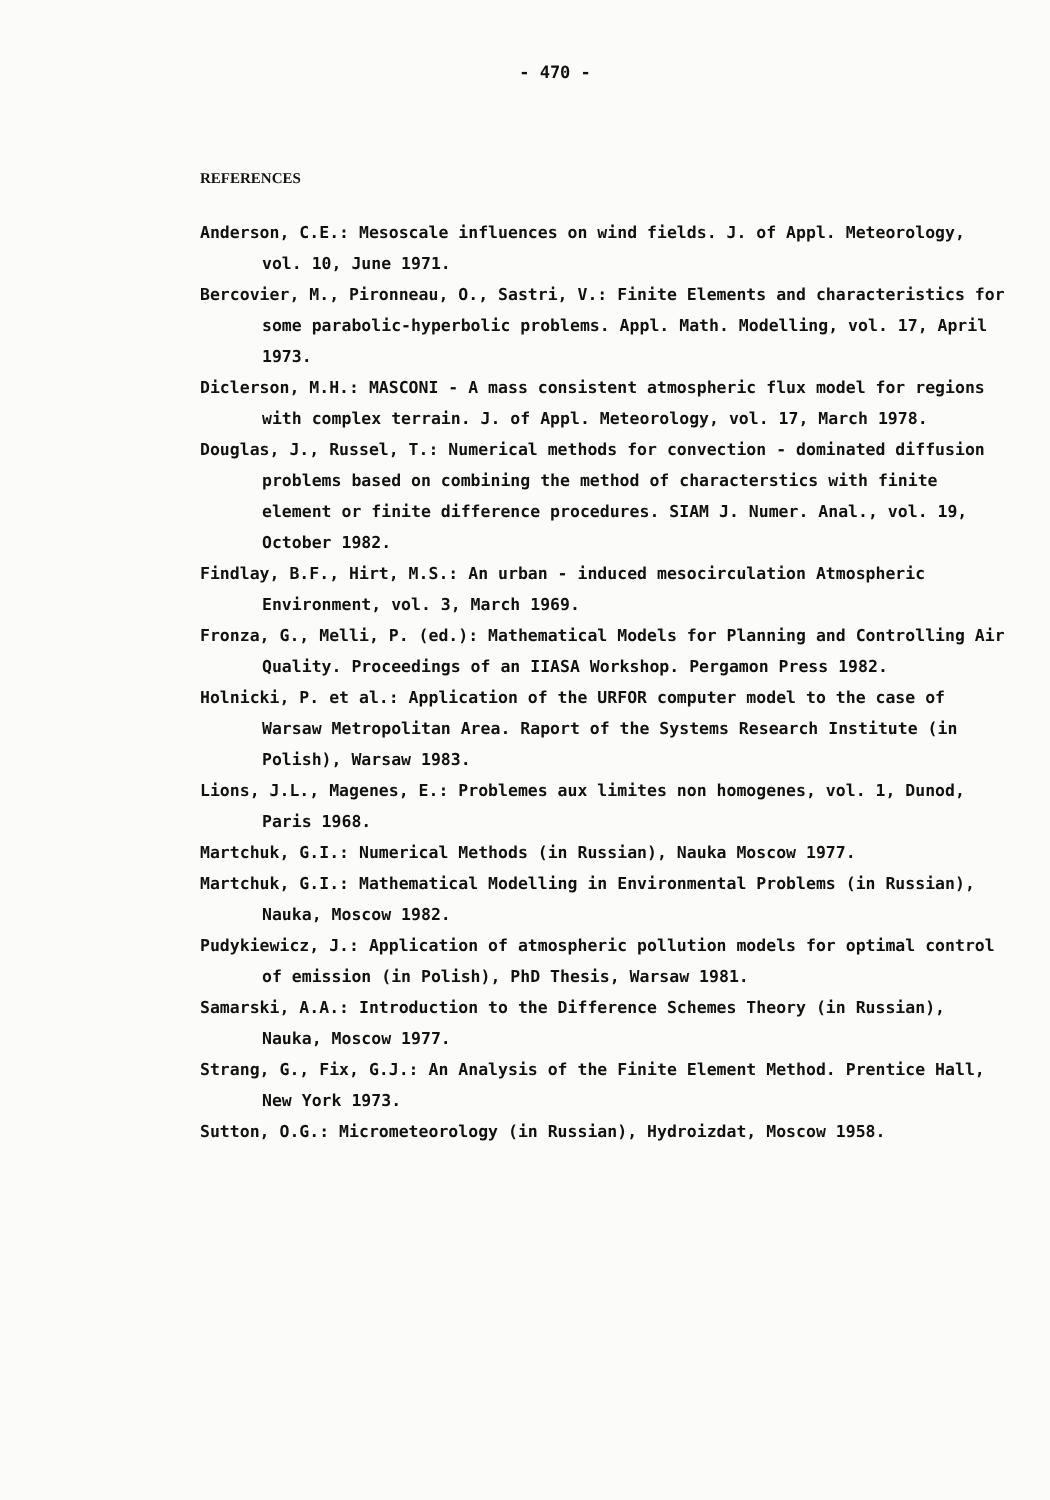- 470 -
REFERENCES
Anderson, C.E.: Mesoscale influences on wind fields. J. of Appl. Meteorology, vol. 10, June 1971.
Bercovier, M., Pironneau, O., Sastri, V.: Finite Elements and characteristics for some parabolic-hyperbolic problems. Appl. Math. Modelling, vol. 17, April 1973.
Diclerson, M.H.: MASCONI - A mass consistent atmospheric flux model for regions with complex terrain. J. of Appl. Meteorology, vol. 17, March 1978.
Douglas, J., Russel, T.: Numerical methods for convection - dominated diffusion problems based on combining the method of characterstics with finite element or finite difference procedures. SIAM J. Numer. Anal., vol. 19, October 1982.
Findlay, B.F., Hirt, M.S.: An urban - induced mesocirculation Atmospheric Environment, vol. 3, March 1969.
Fronza, G., Melli, P. (ed.): Mathematical Models for Planning and Controlling Air Quality. Proceedings of an IIASA Workshop. Pergamon Press 1982.
Holnicki, P. et al.: Application of the URFOR computer model to the case of Warsaw Metropolitan Area. Raport of the Systems Research Institute (in Polish), Warsaw 1983.
Lions, J.L., Magenes, E.: Problemes aux limites non homogenes, vol. 1, Dunod, Paris 1968.
Martchuk, G.I.: Numerical Methods (in Russian), Nauka Moscow 1977.
Martchuk, G.I.: Mathematical Modelling in Environmental Problems (in Russian), Nauka, Moscow 1982.
Pudykiewicz, J.: Application of atmospheric pollution models for optimal control of emission (in Polish), PhD Thesis, Warsaw 1981.
Samarski, A.A.: Introduction to the Difference Schemes Theory (in Russian), Nauka, Moscow 1977.
Strang, G., Fix, G.J.: An Analysis of the Finite Element Method. Prentice Hall, New York 1973.
Sutton, O.G.: Micrometeorology (in Russian), Hydroizdat, Moscow 1958.